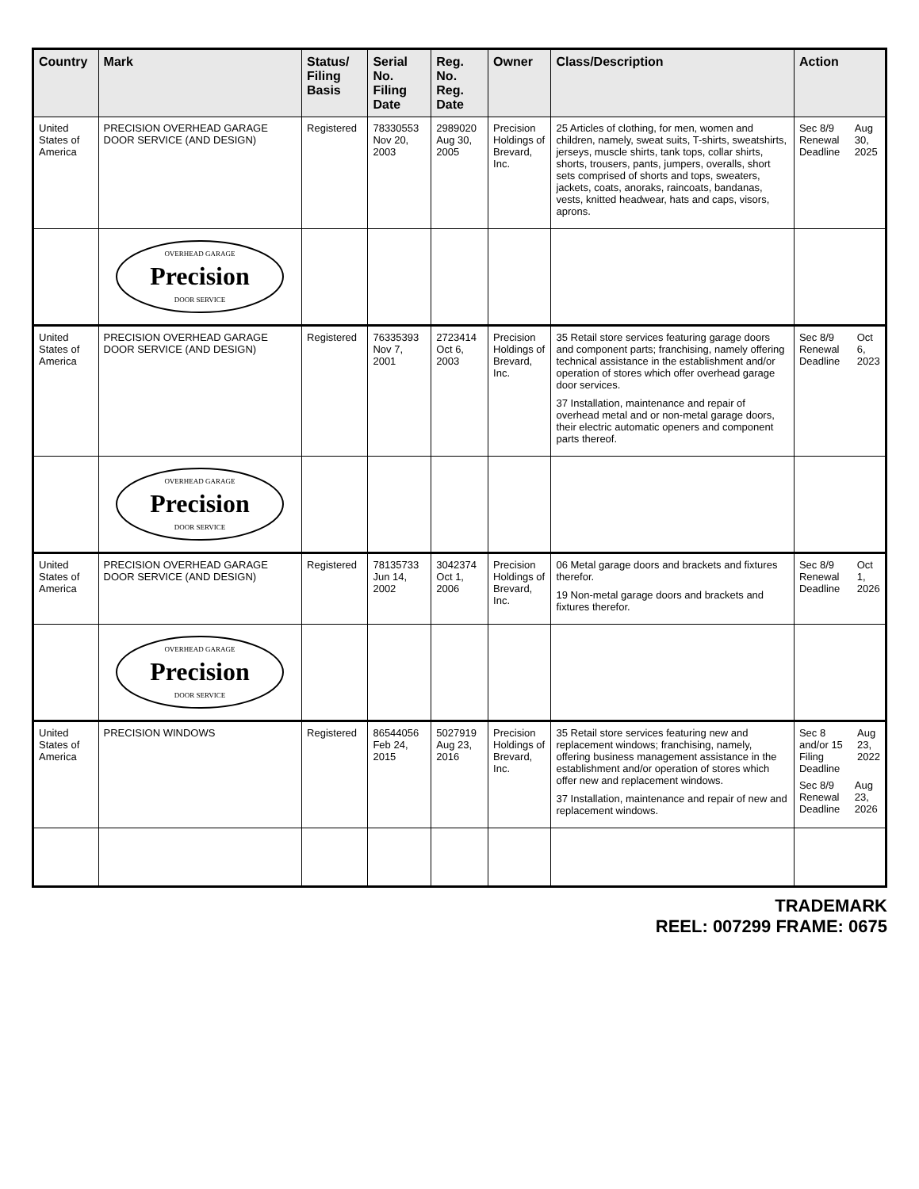| Country | Mark | Status/ Filing Basis | Serial No. Filing Date | Reg. No. Reg. Date | Owner | Class/Description | Action |
| --- | --- | --- | --- | --- | --- | --- | --- |
| United States of America | PRECISION OVERHEAD GARAGE DOOR SERVICE (AND DESIGN) | Registered | 78330553 Nov 20, 2003 | 2989020 Aug 30, 2005 | Precision Holdings of Brevard, Inc. | 25 Articles of clothing, for men, women and children, namely, sweat suits, T-shirts, sweatshirts, jerseys, muscle shirts, tank tops, collar shirts, shorts, trousers, pants, jumpers, overalls, short sets comprised of shorts and tops, sweaters, jackets, coats, anoraks, raincoats, bandanas, vests, knitted headwear, hats and caps, visors, aprons. | Sec 8/9 Renewal Deadline Aug 30, 2025 |
| | OVERHEAD GARAGE Precision DOOR SERVICE | | | | | | |
| United States of America | PRECISION OVERHEAD GARAGE DOOR SERVICE (AND DESIGN) | Registered | 76335393 Nov 7, 2001 | 2723414 Oct 6, 2003 | Precision Holdings of Brevard, Inc. | 35 Retail store services featuring garage doors and component parts; franchising, namely offering technical assistance in the establishment and/or operation of stores which offer overhead garage door services. 37 Installation, maintenance and repair of overhead metal and or non-metal garage doors, their electric automatic openers and component parts thereof. | Sec 8/9 Renewal Deadline Oct 6, 2023 |
| | OVERHEAD GARAGE Precision DOOR SERVICE | | | | | | |
| United States of America | PRECISION OVERHEAD GARAGE DOOR SERVICE (AND DESIGN) | Registered | 78135733 Jun 14, 2002 | 3042374 Oct 1, 2006 | Precision Holdings of Brevard, Inc. | 06 Metal garage doors and brackets and fixtures therefor. 19 Non-metal garage doors and brackets and fixtures therefor. | Sec 8/9 Renewal Deadline Oct 1, 2026 |
| | OVERHEAD GARAGE Precision DOOR SERVICE | | | | | | |
| United States of America | PRECISION WINDOWS | Registered | 86544056 Feb 24, 2015 | 5027919 Aug 23, 2016 | Precision Holdings of Brevard, Inc. | 35 Retail store services featuring new and replacement windows; franchising, namely, offering business management assistance in the establishment and/or operation of stores which offer new and replacement windows. 37 Installation, maintenance and repair of new and replacement windows. | Sec 8 and/or 15 Filing Deadline Aug 23, 2022 Sec 8/9 Renewal Deadline Aug 23, 2026 |
TRADEMARK
REEL: 007299 FRAME: 0675